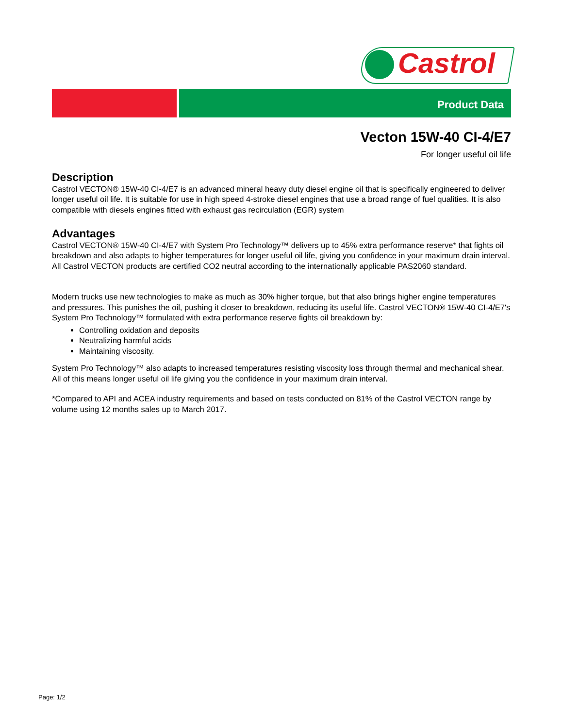Castrol
Product Data
Vecton 15W-40 CI-4/E7
For longer useful oil life
Description
Castrol VECTON® 15W-40 CI-4/E7 is an advanced mineral heavy duty diesel engine oil that is specifically engineered to deliver longer useful oil life. It is suitable for use in high speed 4-stroke diesel engines that use a broad range of fuel qualities. It is also compatible with diesels engines fitted with exhaust gas recirculation (EGR) system
Advantages
Castrol VECTON® 15W-40 CI-4/E7 with System Pro Technology™ delivers up to 45% extra performance reserve* that fights oil breakdown and also adapts to higher temperatures for longer useful oil life, giving you confidence in your maximum drain interval.
All Castrol VECTON products are certified CO2 neutral according to the internationally applicable PAS2060 standard.
Modern trucks use new technologies to make as much as 30% higher torque, but that also brings higher engine temperatures and pressures. This punishes the oil, pushing it closer to breakdown, reducing its useful life. Castrol VECTON® 15W-40 CI-4/E7's System Pro Technology™ formulated with extra performance reserve fights oil breakdown by:
Controlling oxidation and deposits
Neutralizing harmful acids
Maintaining viscosity.
System Pro Technology™ also adapts to increased temperatures resisting viscosity loss through thermal and mechanical shear. All of this means longer useful oil life giving you the confidence in your maximum drain interval.
*Compared to API and ACEA industry requirements and based on tests conducted on 81% of the Castrol VECTON range by volume using 12 months sales up to March 2017.
Page: 1/2